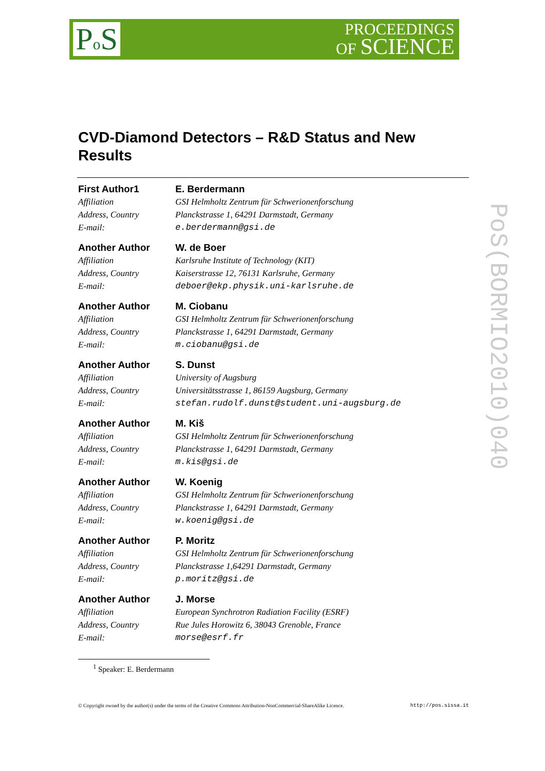Po S
PROCEEDINGS
OF SCIENCE
PoS(BORMIO2010)040
CVD-Diamond Detectors – R&D Status and New Results
First Author1
Affiliation
Address, Country
E-mail:
E. Berdermann
GSI Helmholtz Zentrum für Schwerionenforschung
Planckstrasse 1, 64291 Darmstadt, Germany
e.berdermann@gsi.de
Another Author
Affiliation
Address, Country
E-mail:
W. de Boer
Karlsruhe Institute of Technology (KIT)
Kaiserstrasse 12, 76131 Karlsruhe, Germany
deboer@ekp.physik.uni-karlsruhe.de
Another Author
Affiliation
Address, Country
E-mail:
M. Ciobanu
GSI Helmholtz Zentrum für Schwerionenforschung
Planckstrasse 1, 64291 Darmstadt, Germany
m.ciobanu@gsi.de
Another Author
Affiliation
Address, Country
E-mail:
S. Dunst
University of Augsburg
Universitätsstrasse 1, 86159 Augsburg, Germany
stefan.rudolf.dunst@student.uni-augsburg.de
Another Author
Affiliation
Address, Country
E-mail:
M. Kiš
GSI Helmholtz Zentrum für Schwerionenforschung
Planckstrasse 1, 64291 Darmstadt, Germany
m.kis@gsi.de
Another Author
Affiliation
Address, Country
E-mail:
W. Koenig
GSI Helmholtz Zentrum für Schwerionenforschung
Planckstrasse 1, 64291 Darmstadt, Germany
w.koenig@gsi.de
Another Author
Affiliation
Address, Country
E-mail:
P. Moritz
GSI Helmholtz Zentrum für Schwerionenforschung
Planckstrasse 1,64291 Darmstadt, Germany
p.moritz@gsi.de
Another Author
Affiliation
Address, Country
E-mail:
J. Morse
European Synchrotron Radiation Facility (ESRF)
Rue Jules Horowitz 6, 38043 Grenoble, France
morse@esrf.fr
<sup>1</sup> Speaker: E. Berdermann
© Copyright owned by the author(s) under the terms of the Creative Commons Attribution-NonCommercial-ShareAlike Licence. http://pos.sissa.it